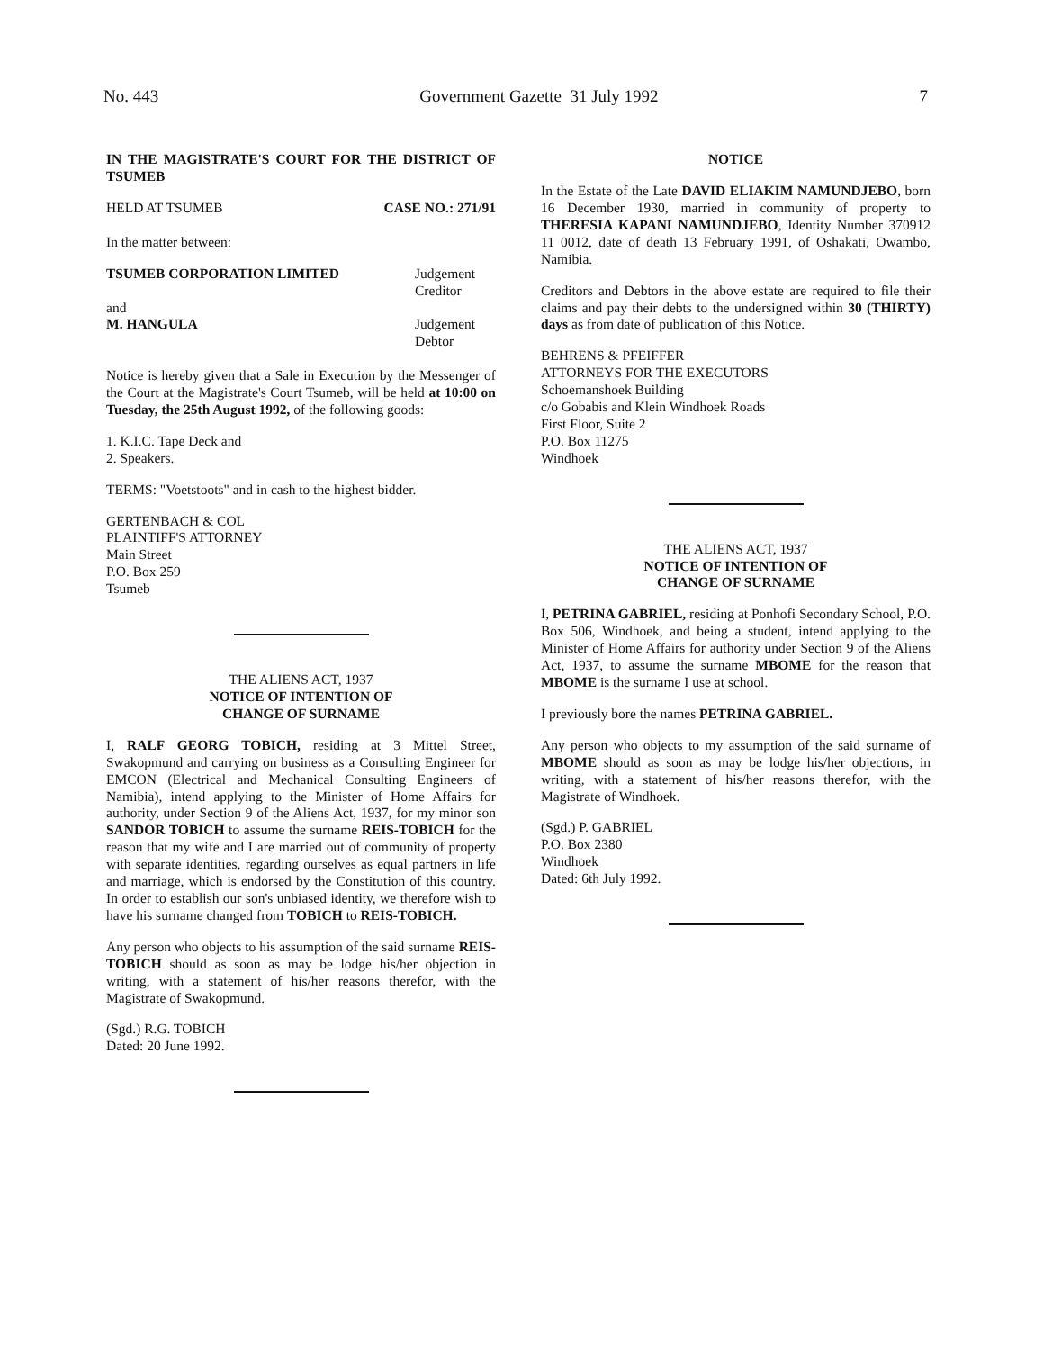No. 443 Government Gazette 31 July 1992 7
IN THE MAGISTRATE'S COURT FOR THE DISTRICT OF TSUMEB
HELD AT TSUMEB CASE NO.: 271/91
In the matter between:
TSUMEB CORPORATION LIMITED Judgement Creditor
and
M. HANGULA Judgement Debtor
Notice is hereby given that a Sale in Execution by the Messenger of the Court at the Magistrate's Court Tsumeb, will be held at 10:00 on Tuesday, the 25th August 1992, of the following goods:
1. K.I.C. Tape Deck and
2. Speakers.
TERMS: "Voetstoots" and in cash to the highest bidder.
GERTENBACH & COL
PLAINTIFF'S ATTORNEY
Main Street
P.O. Box 259
Tsumeb
THE ALIENS ACT, 1937
NOTICE OF INTENTION OF
CHANGE OF SURNAME
I, RALF GEORG TOBICH, residing at 3 Mittel Street, Swakopmund and carrying on business as a Consulting Engineer for EMCON (Electrical and Mechanical Consulting Engineers of Namibia), intend applying to the Minister of Home Affairs for authority, under Section 9 of the Aliens Act, 1937, for my minor son SANDOR TOBICH to assume the surname REIS-TOBICH for the reason that my wife and I are married out of community of property with separate identities, regarding ourselves as equal partners in life and marriage, which is endorsed by the Constitution of this country. In order to establish our son's unbiased identity, we therefore wish to have his surname changed from TOBICH to REIS-TOBICH.
Any person who objects to his assumption of the said surname REIS-TOBICH should as soon as may be lodge his/her objection in writing, with a statement of his/her reasons therefor, with the Magistrate of Swakopmund.
(Sgd.) R.G. TOBICH
Dated: 20 June 1992.
NOTICE
In the Estate of the Late DAVID ELIAKIM NAMUNDJEBO, born 16 December 1930, married in community of property to THERESIA KAPANI NAMUNDJEBO, Identity Number 370912 11 0012, date of death 13 February 1991, of Oshakati, Owambo, Namibia.
Creditors and Debtors in the above estate are required to file their claims and pay their debts to the undersigned within 30 (THIRTY) days as from date of publication of this Notice.
BEHRENS & PFEIFFER
ATTORNEYS FOR THE EXECUTORS
Schoemanshoek Building
c/o Gobabis and Klein Windhoek Roads
First Floor, Suite 2
P.O. Box 11275
Windhoek
THE ALIENS ACT, 1937
NOTICE OF INTENTION OF
CHANGE OF SURNAME
I, PETRINA GABRIEL, residing at Ponhofi Secondary School, P.O. Box 506, Windhoek, and being a student, intend applying to the Minister of Home Affairs for authority under Section 9 of the Aliens Act, 1937, to assume the surname MBOME for the reason that MBOME is the surname I use at school.
I previously bore the names PETRINA GABRIEL.
Any person who objects to my assumption of the said surname of MBOME should as soon as may be lodge his/her objections, in writing, with a statement of his/her reasons therefor, with the Magistrate of Windhoek.
(Sgd.) P. GABRIEL
P.O. Box 2380
Windhoek
Dated: 6th July 1992.